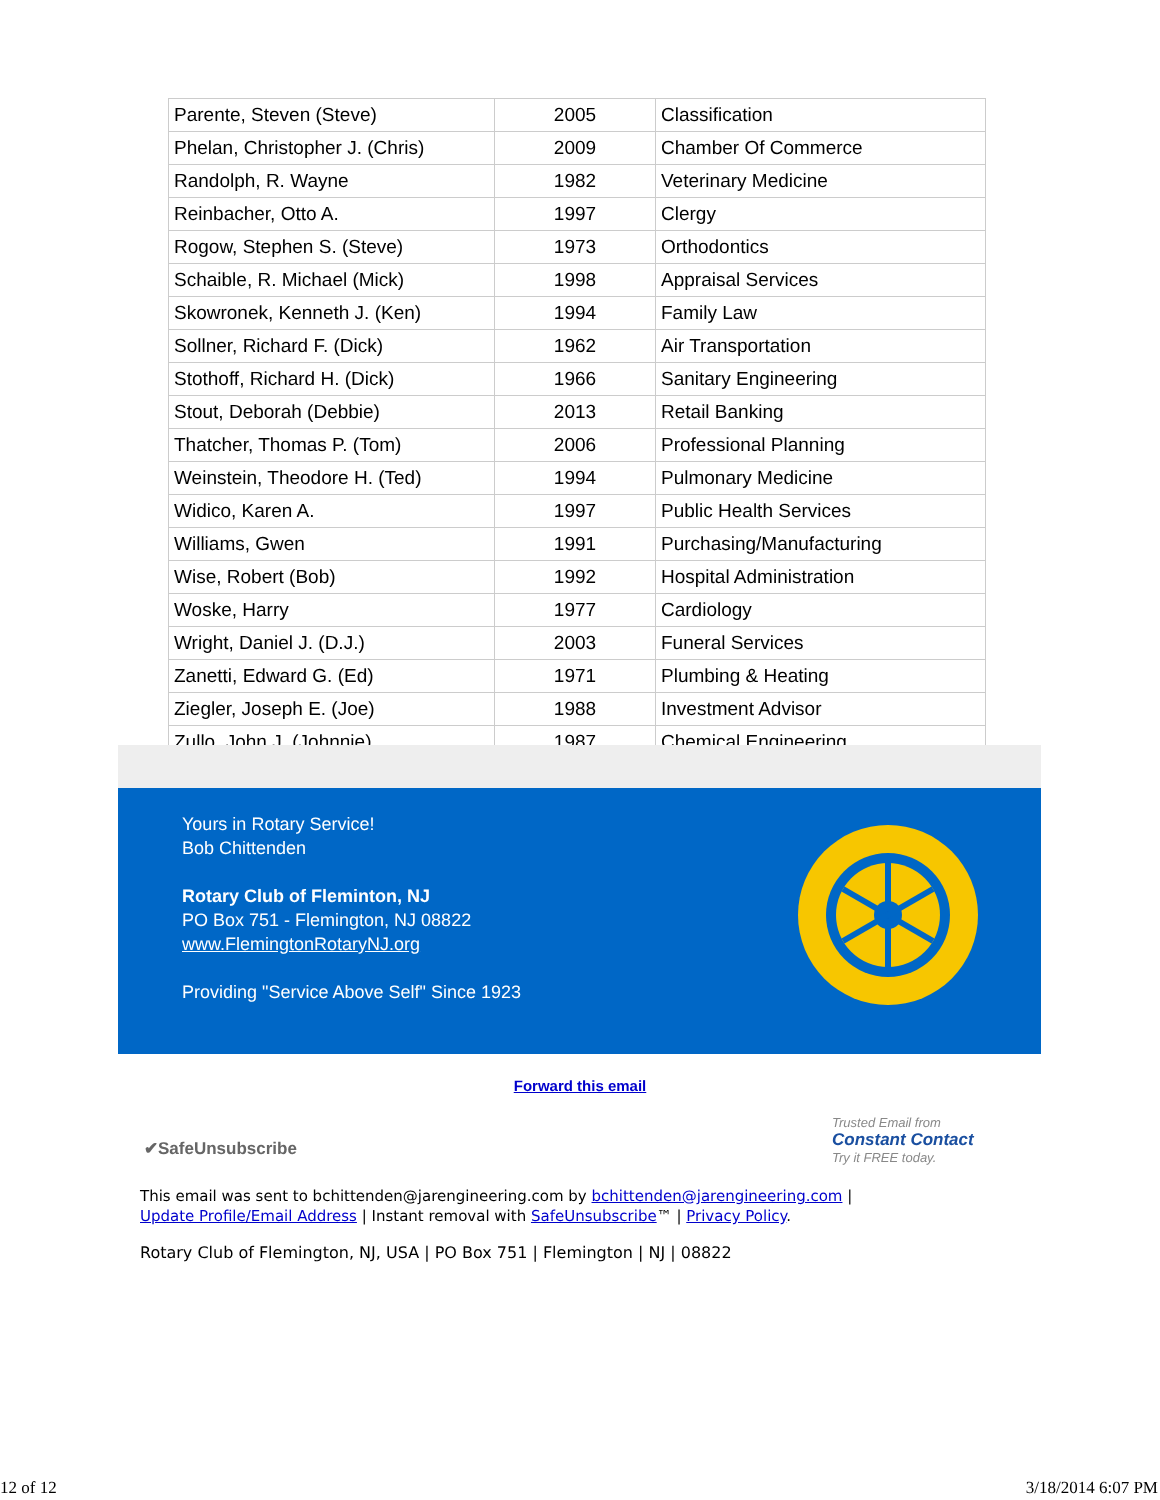| Parente, Steven (Steve) | 2005 | Classification |
| Phelan, Christopher J. (Chris) | 2009 | Chamber Of Commerce |
| Randolph, R. Wayne | 1982 | Veterinary Medicine |
| Reinbacher, Otto A. | 1997 | Clergy |
| Rogow, Stephen S. (Steve) | 1973 | Orthodontics |
| Schaible, R. Michael (Mick) | 1998 | Appraisal Services |
| Skowronek, Kenneth J. (Ken) | 1994 | Family Law |
| Sollner, Richard F. (Dick) | 1962 | Air Transportation |
| Stothoff, Richard H. (Dick) | 1966 | Sanitary Engineering |
| Stout, Deborah (Debbie) | 2013 | Retail Banking |
| Thatcher, Thomas P. (Tom) | 2006 | Professional Planning |
| Weinstein, Theodore H. (Ted) | 1994 | Pulmonary Medicine |
| Widico, Karen A. | 1997 | Public Health Services |
| Williams, Gwen | 1991 | Purchasing/Manufacturing |
| Wise, Robert (Bob) | 1992 | Hospital Administration |
| Woske, Harry | 1977 | Cardiology |
| Wright, Daniel J. (D.J.) | 2003 | Funeral Services |
| Zanetti, Edward G. (Ed) | 1971 | Plumbing & Heating |
| Ziegler, Joseph E. (Joe) | 1988 | Investment Advisor |
| Zullo, John J. (Johnnie) | 1987 | Chemical Engineering |
Yours in Rotary Service!
Bob Chittenden
Rotary Club of Fleminton, NJ
PO Box 751 - Flemington, NJ 08822
www.FlemingtonRotaryNJ.org
Providing "Service Above Self" Since 1923
Forward this email
✔SafeUnsubscribe
Trusted Email from
Constant Contact
Try it FREE today.
This email was sent to bchittenden@jarengineering.com by bchittenden@jarengineering.com |
Update Profile/Email Address | Instant removal with SafeUnsubscribe™ | Privacy Policy.
Rotary Club of Flemington, NJ, USA | PO Box 751 | Flemington | NJ | 08822
12 of 12 3/18/2014 6:07 PM